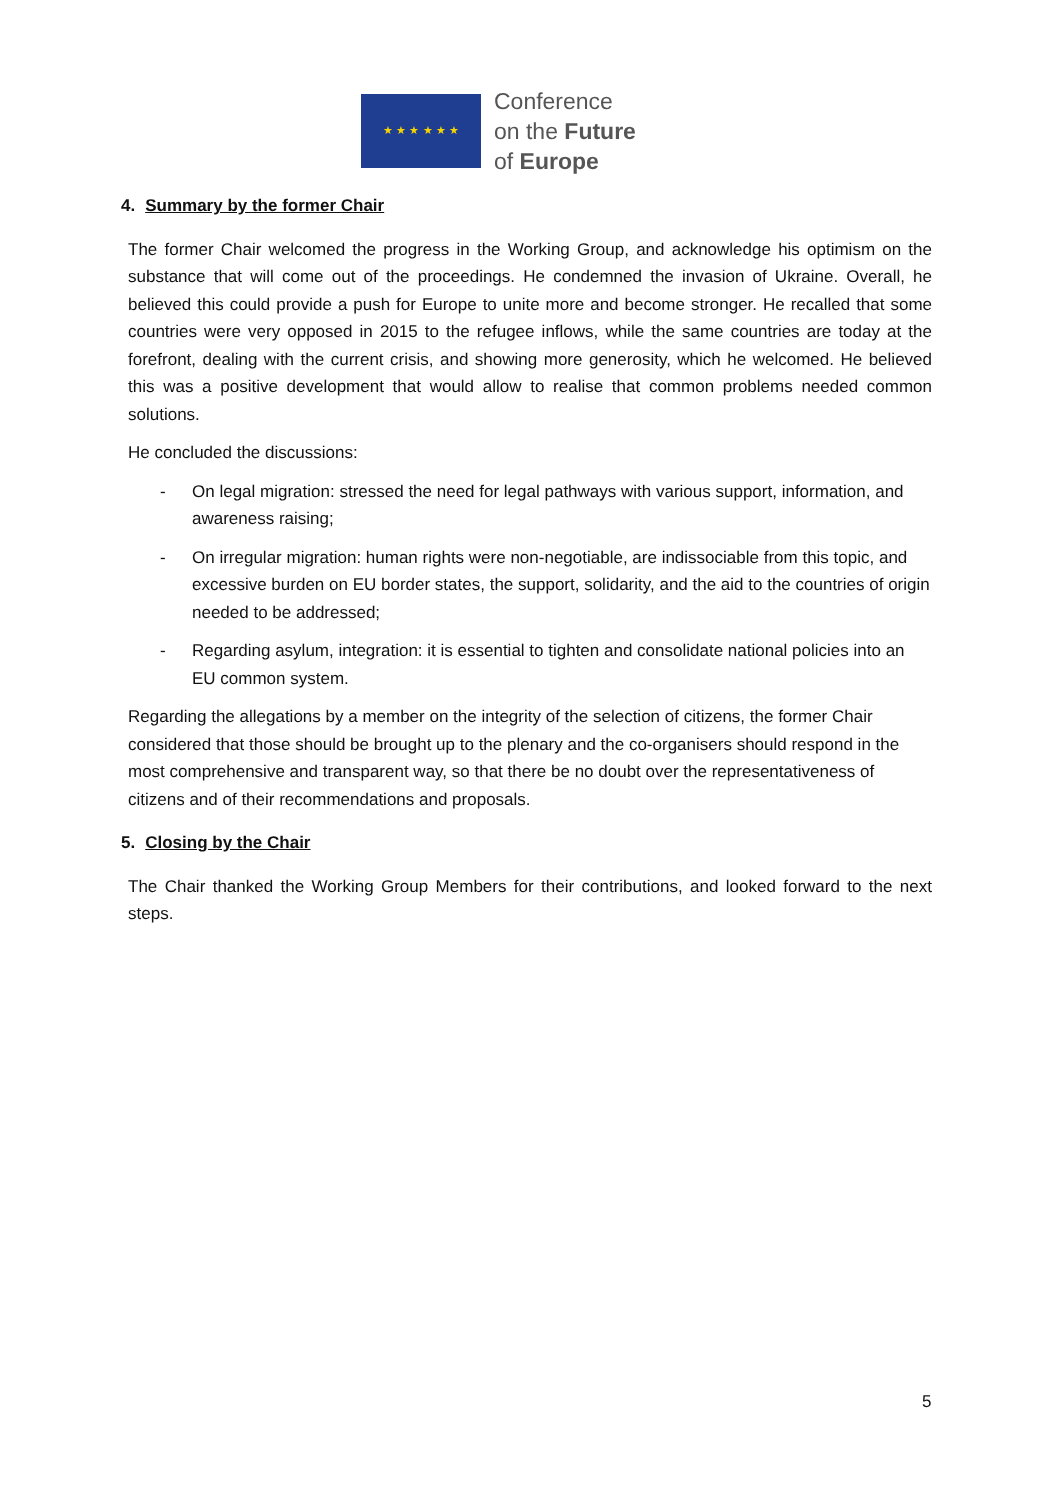★ ★ ★ ★ ★ ★
Conference
on the Future
of Europe
4. Summary by the former Chair
The former Chair welcomed the progress in the Working Group, and acknowledge his optimism on the substance that will come out of the proceedings. He condemned the invasion of Ukraine. Overall, he believed this could provide a push for Europe to unite more and become stronger. He recalled that some countries were very opposed in 2015 to the refugee inflows, while the same countries are today at the forefront, dealing with the current crisis, and showing more generosity, which he welcomed. He believed this was a positive development that would allow to realise that common problems needed common solutions.
He concluded the discussions:
- On legal migration: stressed the need for legal pathways with various support, information, and awareness raising;
- On irregular migration: human rights were non-negotiable, are indissociable from this topic, and excessive burden on EU border states, the support, solidarity, and the aid to the countries of origin needed to be addressed;
- Regarding asylum, integration: it is essential to tighten and consolidate national policies into an EU common system.
Regarding the allegations by a member on the integrity of the selection of citizens, the former Chair considered that those should be brought up to the plenary and the co-organisers should respond in the most comprehensive and transparent way, so that there be no doubt over the representativeness of citizens and of their recommendations and proposals.
5. Closing by the Chair
The Chair thanked the Working Group Members for their contributions, and looked forward to the next steps.
5